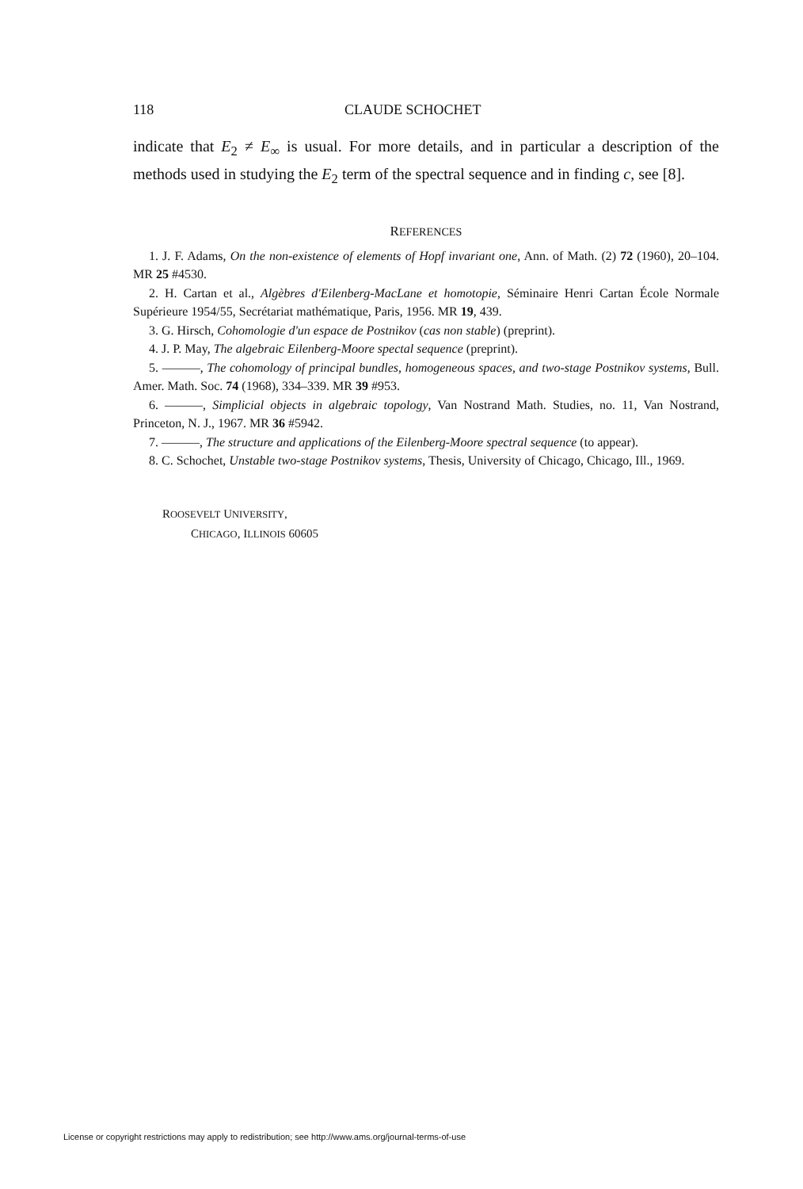118 CLAUDE SCHOCHET
indicate that E<sub>2</sub> ≠ E<sub>∞</sub> is usual. For more details, and in particular a description of the methods used in studying the E<sub>2</sub> term of the spectral sequence and in finding c, see [8].
REFERENCES
1. J. F. Adams, On the non-existence of elements of Hopf invariant one, Ann. of Math. (2) 72 (1960), 20–104. MR 25 #4530.
2. H. Cartan et al., Algèbres d'Eilenberg-MacLane et homotopie, Séminaire Henri Cartan École Normale Supérieure 1954/55, Secrétariat mathématique, Paris, 1956. MR 19, 439.
3. G. Hirsch, Cohomologie d'un espace de Postnikov (cas non stable) (preprint).
4. J. P. May, The algebraic Eilenberg-Moore spectal sequence (preprint).
5. ———, The cohomology of principal bundles, homogeneous spaces, and two-stage Postnikov systems, Bull. Amer. Math. Soc. 74 (1968), 334–339. MR 39 #953.
6. ———, Simplicial objects in algebraic topology, Van Nostrand Math. Studies, no. 11, Van Nostrand, Princeton, N. J., 1967. MR 36 #5942.
7. ———, The structure and applications of the Eilenberg-Moore spectral sequence (to appear).
8. C. Schochet, Unstable two-stage Postnikov systems, Thesis, University of Chicago, Chicago, Ill., 1969.
ROOSEVELT UNIVERSITY,
CHICAGO, ILLINOIS 60605
License or copyright restrictions may apply to redistribution; see http://www.ams.org/journal-terms-of-use